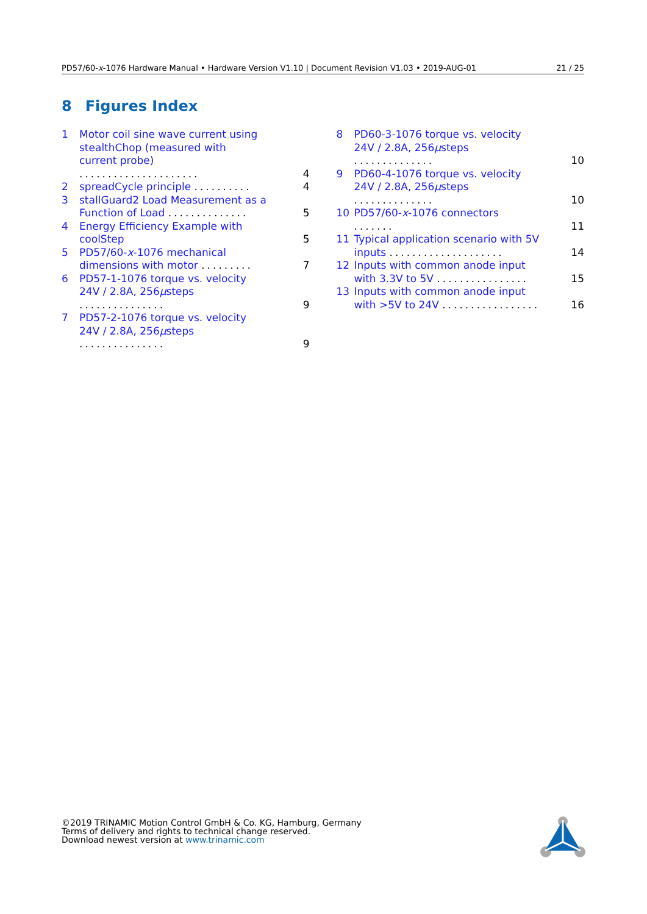PD57/60-x-1076 Hardware Manual • Hardware Version V1.10 | Document Revision V1.03 • 2019-AUG-01 21 / 25
8 Figures Index
1 Motor coil sine wave current using stealthChop (measured with current probe) ..................... 4
2 spreadCycle principle .......... 4
3 stallGuard2 Load Measurement as a Function of Load .............. 5
4 Energy Efficiency Example with coolStep 5
5 PD57/60-x-1076 mechanical dimensions with motor ......... 7
6 PD57-1-1076 torque vs. velocity 24V / 2.8A, 256μsteps ............... 9
7 PD57-2-1076 torque vs. velocity 24V / 2.8A, 256μsteps ............... 9
8 PD60-3-1076 torque vs. velocity 24V / 2.8A, 256μsteps .............. 10
9 PD60-4-1076 torque vs. velocity 24V / 2.8A, 256μsteps .............. 10
10 PD57/60-x-1076 connectors ....... 11
11 Typical application scenario with 5V inputs .................... 14
12 Inputs with common anode input with 3.3V to 5V ................ 15
13 Inputs with common anode input with >5V to 24V ................. 16
©2019 TRINAMIC Motion Control GmbH & Co. KG, Hamburg, Germany
Terms of delivery and rights to technical change reserved.
Download newest version at www.trinamic.com